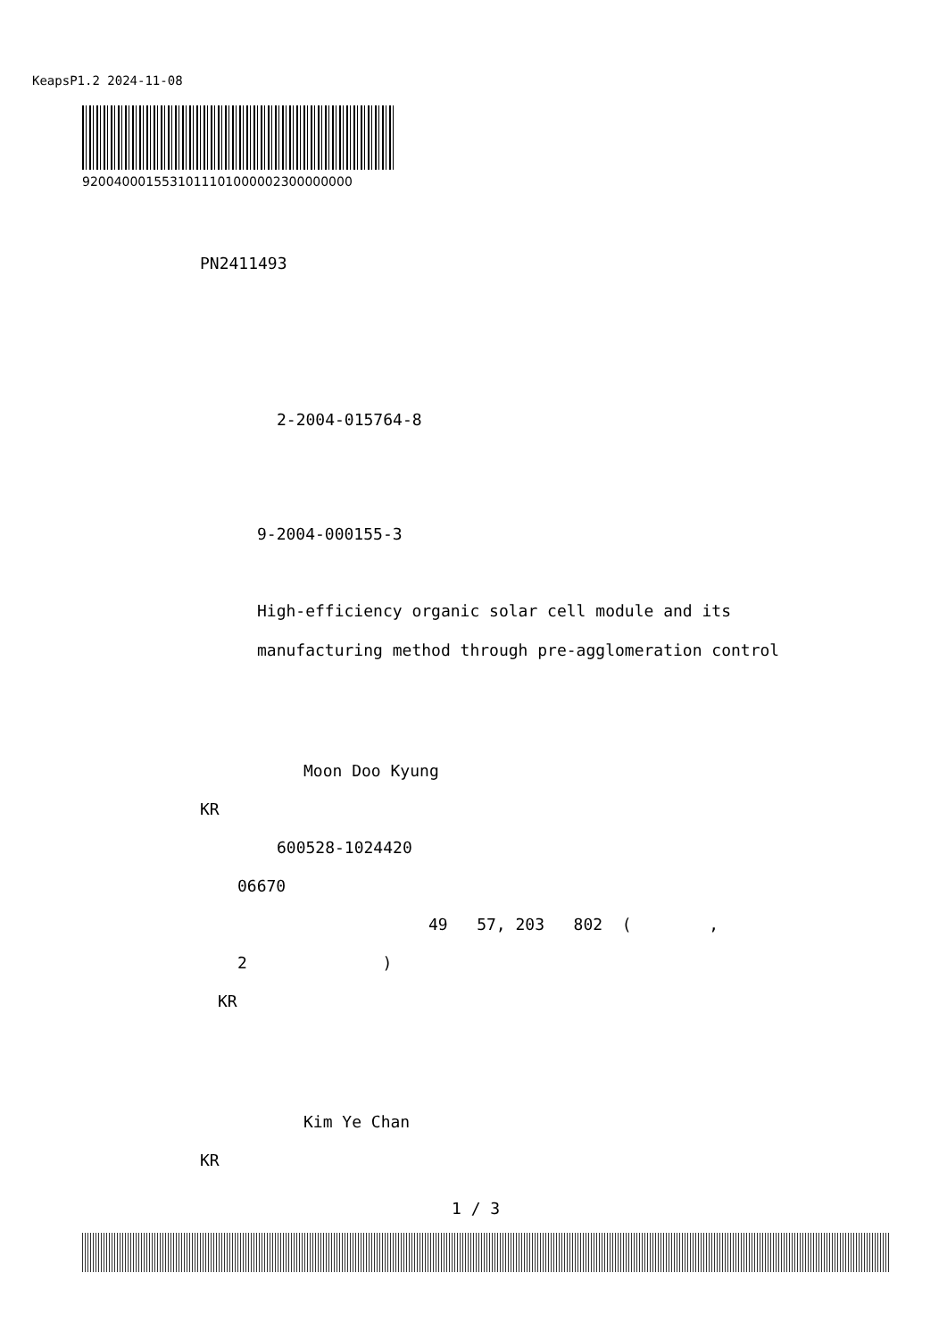KeapsP1.2 2024-11-08
9200400015531011101000002300000000
PN2411493
2-2004-015764-8
9-2004-000155-3
High-efficiency organic solar cell module and its
manufacturing method through pre-agglomeration control
Moon Doo Kyung
KR
600528-1024420
06670
49 57, 203 802 ( ,
2 )
KR
Kim Ye Chan
KR
1 / 3